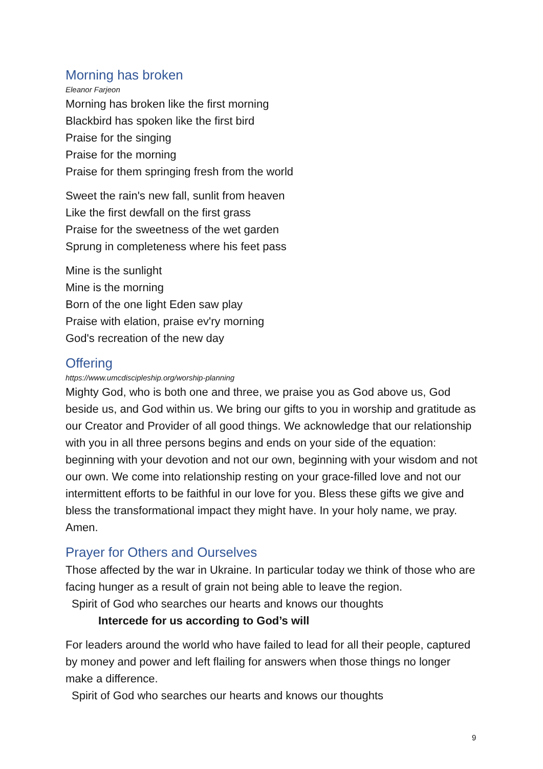Morning has broken
Eleanor Farjeon
Morning has broken like the first morning
Blackbird has spoken like the first bird
Praise for the singing
Praise for the morning
Praise for them springing fresh from the world
Sweet the rain's new fall, sunlit from heaven
Like the first dewfall on the first grass
Praise for the sweetness of the wet garden
Sprung in completeness where his feet pass
Mine is the sunlight
Mine is the morning
Born of the one light Eden saw play
Praise with elation, praise ev'ry morning
God's recreation of the new day
Offering
https://www.umcdiscipleship.org/worship-planning
Mighty God, who is both one and three, we praise you as God above us, God beside us, and God within us. We bring our gifts to you in worship and gratitude as our Creator and Provider of all good things. We acknowledge that our relationship with you in all three persons begins and ends on your side of the equation: beginning with your devotion and not our own, beginning with your wisdom and not our own. We come into relationship resting on your grace-filled love and not our intermittent efforts to be faithful in our love for you. Bless these gifts we give and bless the transformational impact they might have. In your holy name, we pray. Amen.
Prayer for Others and Ourselves
Those affected by the war in Ukraine. In particular today we think of those who are facing hunger as a result of grain not being able to leave the region.
Spirit of God who searches our hearts and knows our thoughts
Intercede for us according to God’s will
For leaders around the world who have failed to lead for all their people, captured by money and power and left flailing for answers when those things no longer make a difference.
Spirit of God who searches our hearts and knows our thoughts
9